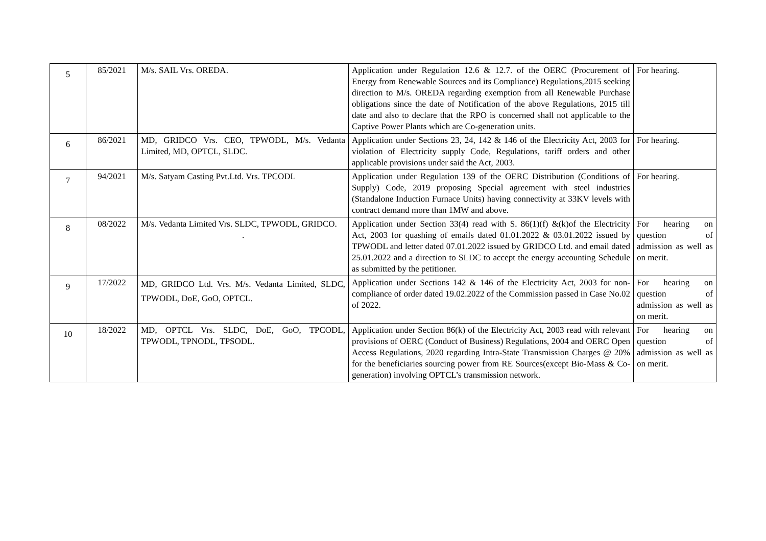| 5 | 85/2021 | M/s. SAIL Vrs. OREDA. | Application under Regulation 12.6 & 12.7. of the OERC (Procurement of Energy from Renewable Sources and its Compliance) Regulations,2015 seeking direction to M/s. OREDA regarding exemption from all Renewable Purchase obligations since the date of Notification of the above Regulations, 2015 till date and also to declare that the RPO is concerned shall not applicable to the Captive Power Plants which are Co-generation units. | For hearing. |
| 6 | 86/2021 | MD, GRIDCO Vrs. CEO, TPWODL, M/s. Vedanta Limited, MD, OPTCL, SLDC. | Application under Sections 23, 24, 142 & 146 of the Electricity Act, 2003 for violation of Electricity supply Code, Regulations, tariff orders and other applicable provisions under said the Act, 2003. | For hearing. |
| 7 | 94/2021 | M/s. Satyam Casting Pvt.Ltd. Vrs. TPCODL | Application under Regulation 139 of the OERC Distribution (Conditions of Supply) Code, 2019 proposing Special agreement with steel industries (Standalone Induction Furnace Units) having connectivity at 33KV levels with contract demand more than 1MW and above. | For hearing. |
| 8 | 08/2022 | M/s. Vedanta Limited Vrs. SLDC, TPWODL, GRIDCO. . | Application under Section 33(4) read with S. 86(1)(f) &(k)of the Electricity Act, 2003 for quashing of emails dated 01.01.2022 & 03.01.2022 issued by TPWODL and letter dated 07.01.2022 issued by GRIDCO Ltd. and email dated 25.01.2022 and a direction to SLDC to accept the energy accounting Schedule as submitted by the petitioner. | For hearing on question of admission as well as on merit. |
| 9 | 17/2022 | MD, GRIDCO Ltd. Vrs. M/s. Vedanta Limited, SLDC, TPWODL, DoE, GoO, OPTCL. | Application under Sections 142 & 146 of the Electricity Act, 2003 for non-compliance of order dated 19.02.2022 of the Commission passed in Case No.02 of 2022. | For hearing on question of admission as well as on merit. |
| 10 | 18/2022 | MD, OPTCL Vrs. SLDC, DoE, GoO, TPCODL, TPWODL, TPNODL, TPSODL. | Application under Section 86(k) of the Electricity Act, 2003 read with relevant provisions of OERC (Conduct of Business) Regulations, 2004 and OERC Open Access Regulations, 2020 regarding Intra-State Transmission Charges @ 20% for the beneficiaries sourcing power from RE Sources(except Bio-Mass & Co-generation) involving OPTCL’s transmission network. | For hearing on question of admission as well as on merit. |